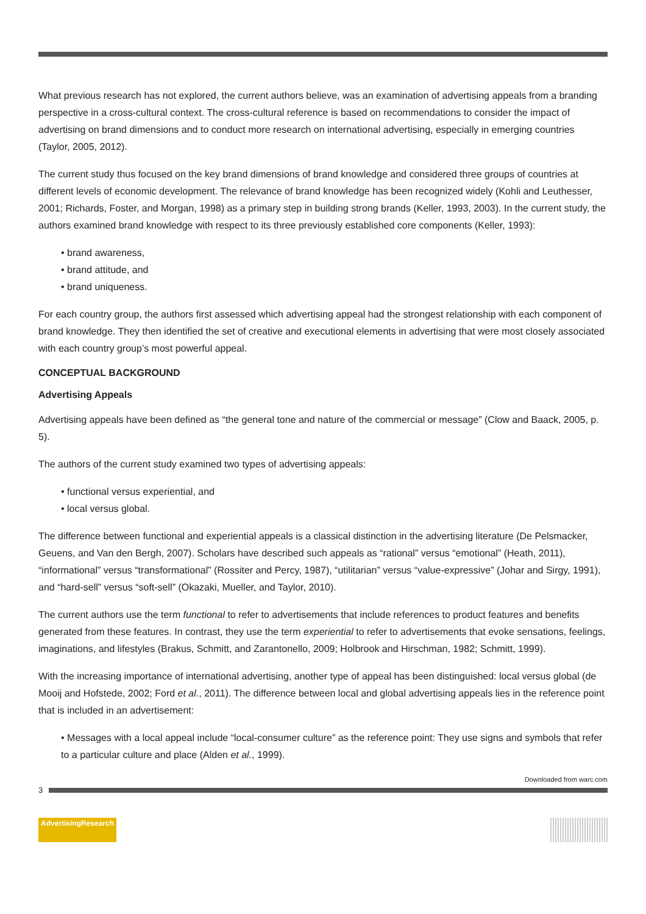What previous research has not explored, the current authors believe, was an examination of advertising appeals from a branding perspective in a cross-cultural context. The cross-cultural reference is based on recommendations to consider the impact of advertising on brand dimensions and to conduct more research on international advertising, especially in emerging countries (Taylor, 2005, 2012).
The current study thus focused on the key brand dimensions of brand knowledge and considered three groups of countries at different levels of economic development. The relevance of brand knowledge has been recognized widely (Kohli and Leuthesser, 2001; Richards, Foster, and Morgan, 1998) as a primary step in building strong brands (Keller, 1993, 2003). In the current study, the authors examined brand knowledge with respect to its three previously established core components (Keller, 1993):
• brand awareness,
• brand attitude, and
• brand uniqueness.
For each country group, the authors first assessed which advertising appeal had the strongest relationship with each component of brand knowledge. They then identified the set of creative and executional elements in advertising that were most closely associated with each country group’s most powerful appeal.
CONCEPTUAL BACKGROUND
Advertising Appeals
Advertising appeals have been defined as “the general tone and nature of the commercial or message” (Clow and Baack, 2005, p. 5).
The authors of the current study examined two types of advertising appeals:
• functional versus experiential, and
• local versus global.
The difference between functional and experiential appeals is a classical distinction in the advertising literature (De Pelsmacker, Geuens, and Van den Bergh, 2007). Scholars have described such appeals as “rational” versus “emotional” (Heath, 2011), “informational” versus “transformational” (Rossiter and Percy, 1987), “utilitarian” versus “value-expressive” (Johar and Sirgy, 1991), and “hard-sell” versus “soft-sell” (Okazaki, Mueller, and Taylor, 2010).
The current authors use the term functional to refer to advertisements that include references to product features and benefits generated from these features. In contrast, they use the term experiential to refer to advertisements that evoke sensations, feelings, imaginations, and lifestyles (Brakus, Schmitt, and Zarantonello, 2009; Holbrook and Hirschman, 1982; Schmitt, 1999).
With the increasing importance of international advertising, another type of appeal has been distinguished: local versus global (de Mooij and Hofstede, 2002; Ford et al., 2011). The difference between local and global advertising appeals lies in the reference point that is included in an advertisement:
• Messages with a local appeal include “local-consumer culture” as the reference point: They use signs and symbols that refer to a particular culture and place (Alden et al., 1999).
Downloaded from warc.com
3
AdvertisingResearch